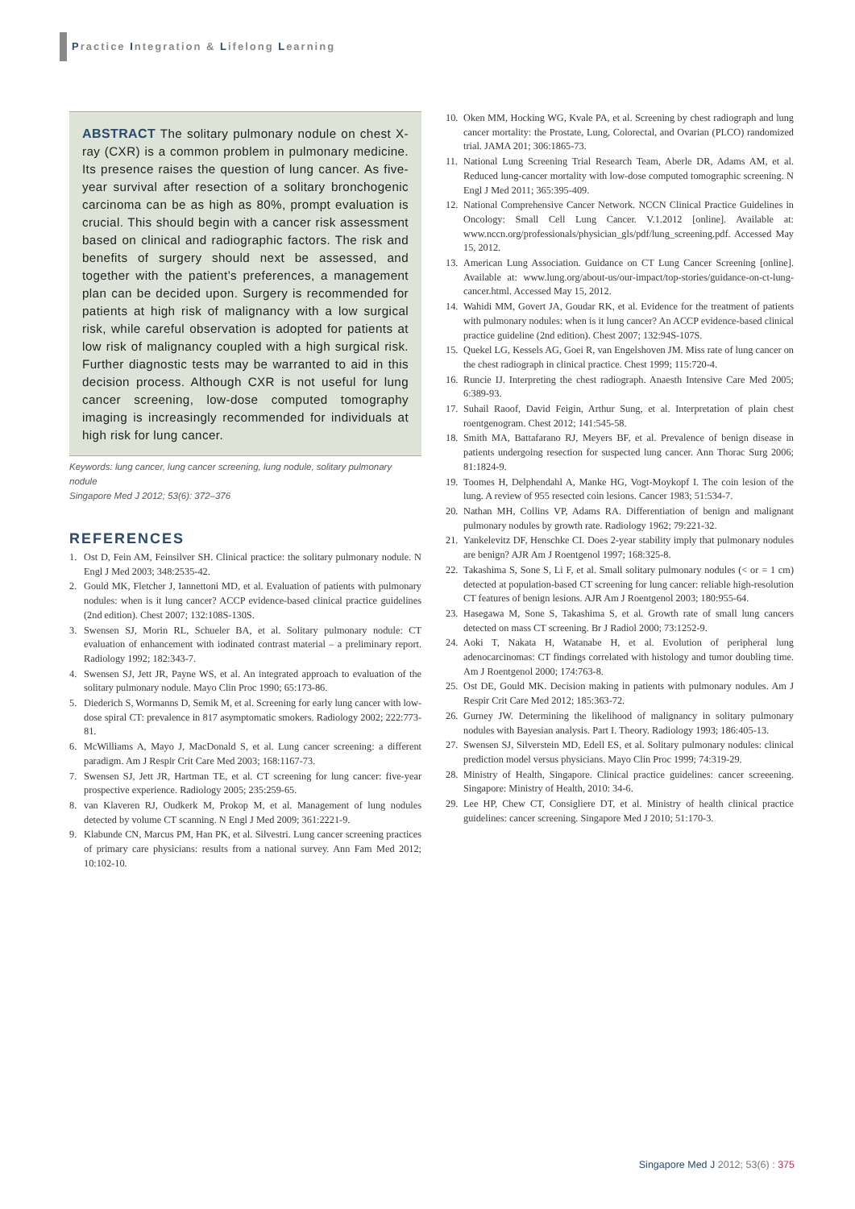Practice Integration & Lifelong Learning
ABSTRACT The solitary pulmonary nodule on chest X-ray (CXR) is a common problem in pulmonary medicine. Its presence raises the question of lung cancer. As five-year survival after resection of a solitary bronchogenic carcinoma can be as high as 80%, prompt evaluation is crucial. This should begin with a cancer risk assessment based on clinical and radiographic factors. The risk and benefits of surgery should next be assessed, and together with the patient’s preferences, a management plan can be decided upon. Surgery is recommended for patients at high risk of malignancy with a low surgical risk, while careful observation is adopted for patients at low risk of malignancy coupled with a high surgical risk. Further diagnostic tests may be warranted to aid in this decision process. Although CXR is not useful for lung cancer screening, low-dose computed tomography imaging is increasingly recommended for individuals at high risk for lung cancer.
Keywords: lung cancer, lung cancer screening, lung nodule, solitary pulmonary nodule
Singapore Med J 2012; 53(6): 372–376
REFERENCES
1. Ost D, Fein AM, Feinsilver SH. Clinical practice: the solitary pulmonary nodule. N Engl J Med 2003; 348:2535-42.
2. Gould MK, Fletcher J, Iannettoni MD, et al. Evaluation of patients with pulmonary nodules: when is it lung cancer? ACCP evidence-based clinical practice guidelines (2nd edition). Chest 2007; 132:108S-130S.
3. Swensen SJ, Morin RL, Schueler BA, et al. Solitary pulmonary nodule: CT evaluation of enhancement with iodinated contrast material – a preliminary report. Radiology 1992; 182:343-7.
4. Swensen SJ, Jett JR, Payne WS, et al. An integrated approach to evaluation of the solitary pulmonary nodule. Mayo Clin Proc 1990; 65:173-86.
5. Diederich S, Wormanns D, Semik M, et al. Screening for early lung cancer with low-dose spiral CT: prevalence in 817 asymptomatic smokers. Radiology 2002; 222:773-81.
6. McWilliams A, Mayo J, MacDonald S, et al. Lung cancer screening: a different paradigm. Am J Respir Crit Care Med 2003; 168:1167-73.
7. Swensen SJ, Jett JR, Hartman TE, et al. CT screening for lung cancer: five-year prospective experience. Radiology 2005; 235:259-65.
8. van Klaveren RJ, Oudkerk M, Prokop M, et al. Management of lung nodules detected by volume CT scanning. N Engl J Med 2009; 361:2221-9.
9. Klabunde CN, Marcus PM, Han PK, et al. Silvestri. Lung cancer screening practices of primary care physicians: results from a national survey. Ann Fam Med 2012; 10:102-10.
10. Oken MM, Hocking WG, Kvale PA, et al. Screening by chest radiograph and lung cancer mortality: the Prostate, Lung, Colorectal, and Ovarian (PLCO) randomized trial. JAMA 201; 306:1865-73.
11. National Lung Screening Trial Research Team, Aberle DR, Adams AM, et al. Reduced lung-cancer mortality with low-dose computed tomographic screening. N Engl J Med 2011; 365:395-409.
12. National Comprehensive Cancer Network. NCCN Clinical Practice Guidelines in Oncology: Small Cell Lung Cancer. V.1.2012 [online]. Available at: www.nccn.org/professionals/physician_gls/pdf/lung_screening.pdf. Accessed May 15, 2012.
13. American Lung Association. Guidance on CT Lung Cancer Screening [online]. Available at: www.lung.org/about-us/our-impact/top-stories/guidance-on-ct-lung-cancer.html. Accessed May 15, 2012.
14. Wahidi MM, Govert JA, Goudar RK, et al. Evidence for the treatment of patients with pulmonary nodules: when is it lung cancer? An ACCP evidence-based clinical practice guideline (2nd edition). Chest 2007; 132:94S-107S.
15. Quekel LG, Kessels AG, Goei R, van Engelshoven JM. Miss rate of lung cancer on the chest radiograph in clinical practice. Chest 1999; 115:720-4.
16. Runcie IJ. Interpreting the chest radiograph. Anaesth Intensive Care Med 2005; 6:389-93.
17. Suhail Raoof, David Feigin, Arthur Sung, et al. Interpretation of plain chest roentgenogram. Chest 2012; 141:545-58.
18. Smith MA, Battafarano RJ, Meyers BF, et al. Prevalence of benign disease in patients undergoing resection for suspected lung cancer. Ann Thorac Surg 2006; 81:1824-9.
19. Toomes H, Delphendahl A, Manke HG, Vogt-Moykopf I. The coin lesion of the lung. A review of 955 resected coin lesions. Cancer 1983; 51:534-7.
20. Nathan MH, Collins VP, Adams RA. Differentiation of benign and malignant pulmonary nodules by growth rate. Radiology 1962; 79:221-32.
21. Yankelevitz DF, Henschke CI. Does 2-year stability imply that pulmonary nodules are benign? AJR Am J Roentgenol 1997; 168:325-8.
22. Takashima S, Sone S, Li F, et al. Small solitary pulmonary nodules (< or = 1 cm) detected at population-based CT screening for lung cancer: reliable high-resolution CT features of benign lesions. AJR Am J Roentgenol 2003; 180:955-64.
23. Hasegawa M, Sone S, Takashima S, et al. Growth rate of small lung cancers detected on mass CT screening. Br J Radiol 2000; 73:1252-9.
24. Aoki T, Nakata H, Watanabe H, et al. Evolution of peripheral lung adenocarcinomas: CT findings correlated with histology and tumor doubling time. Am J Roentgenol 2000; 174:763-8.
25. Ost DE, Gould MK. Decision making in patients with pulmonary nodules. Am J Respir Crit Care Med 2012; 185:363-72.
26. Gurney JW. Determining the likelihood of malignancy in solitary pulmonary nodules with Bayesian analysis. Part I. Theory. Radiology 1993; 186:405-13.
27. Swensen SJ, Silverstein MD, Edell ES, et al. Solitary pulmonary nodules: clinical prediction model versus physicians. Mayo Clin Proc 1999; 74:319-29.
28. Ministry of Health, Singapore. Clinical practice guidelines: cancer screeening. Singapore: Ministry of Health, 2010: 34-6.
29. Lee HP, Chew CT, Consigliere DT, et al. Ministry of health clinical practice guidelines: cancer screening. Singapore Med J 2010; 51:170-3.
Singapore Med J 2012; 53(6) : 375